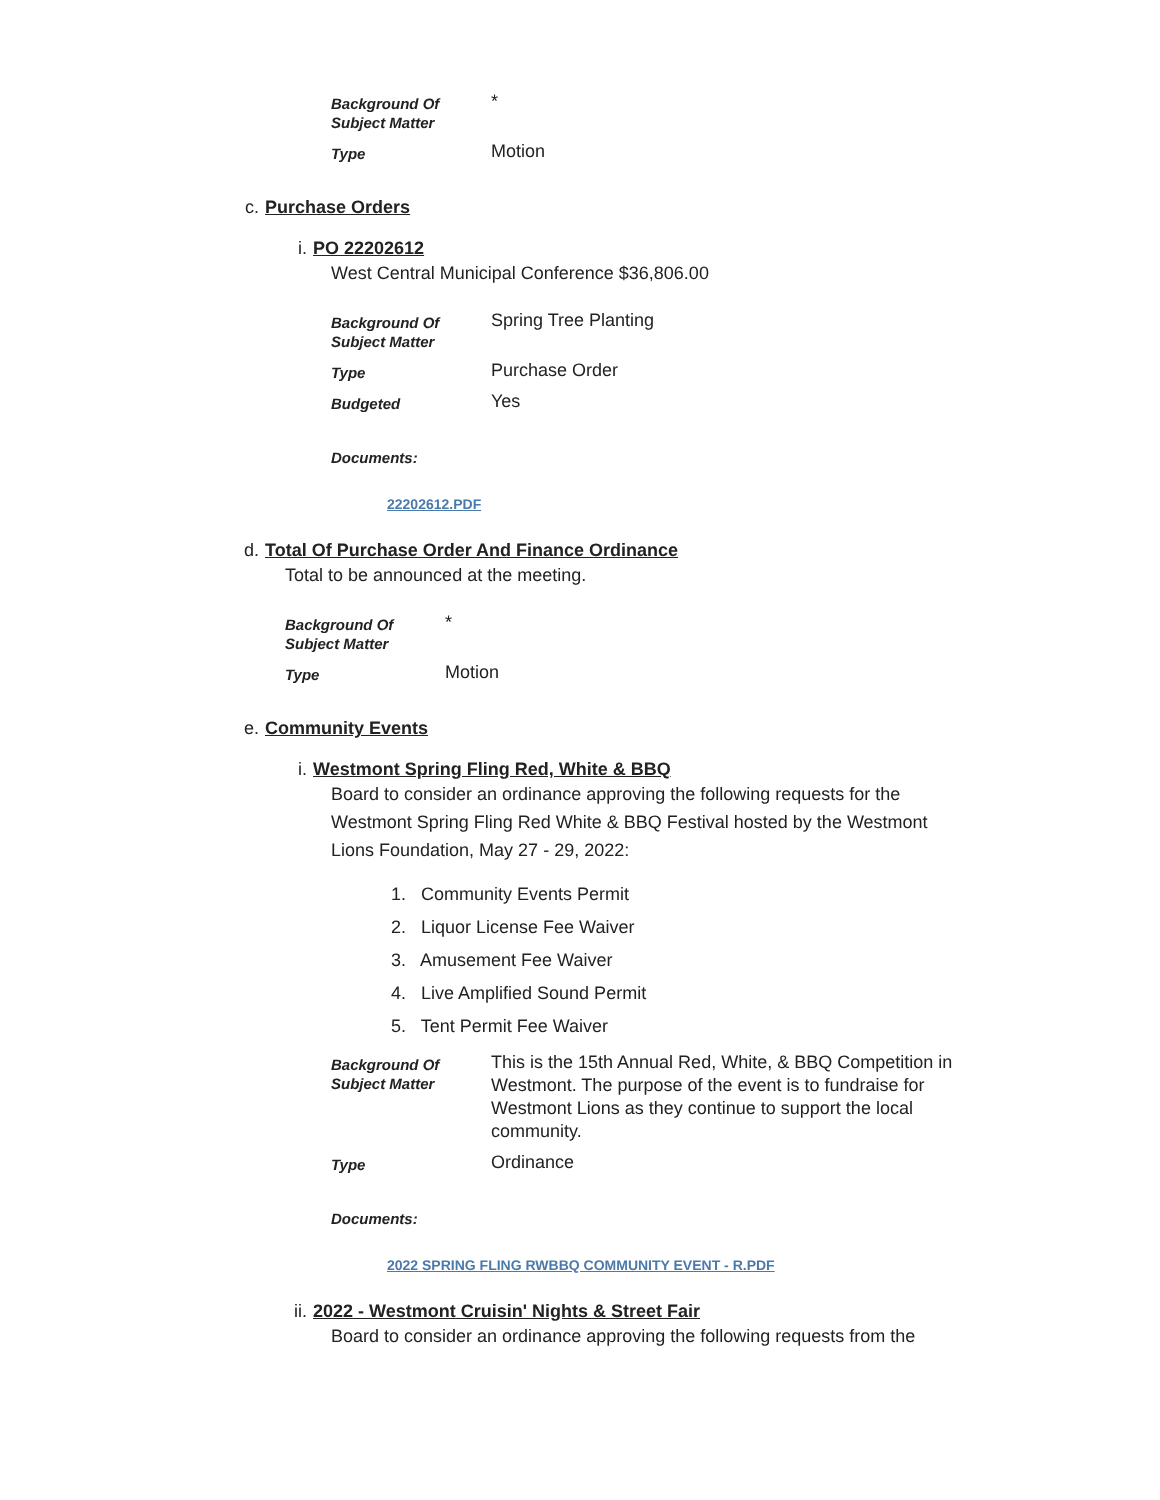| Background Of Subject Matter | * |
| Type | Motion |
c. Purchase Orders
i. PO 22202612
West Central Municipal Conference $36,806.00
| Background Of Subject Matter | Spring Tree Planting |
| Type | Purchase Order |
| Budgeted | Yes |
Documents:
22202612.PDF
d. Total Of Purchase Order And Finance Ordinance
Total to be announced at the meeting.
| Background Of Subject Matter | * |
| Type | Motion |
e. Community Events
i. Westmont Spring Fling Red, White & BBQ
Board to consider an ordinance approving the following requests for the Westmont Spring Fling Red White & BBQ Festival hosted by the Westmont Lions Foundation, May 27 - 29, 2022:
1. Community Events Permit
2. Liquor License Fee Waiver
3. Amusement Fee Waiver
4. Live Amplified Sound Permit
5. Tent Permit Fee Waiver
| Background Of Subject Matter | This is the 15th Annual Red, White, & BBQ Competition in Westmont. The purpose of the event is to fundraise for Westmont Lions as they continue to support the local community. |
| Type | Ordinance |
Documents:
2022 SPRING FLING RWBBQ COMMUNITY EVENT - R.PDF
ii. 2022 - Westmont Cruisin' Nights & Street Fair
Board to consider an ordinance approving the following requests from the